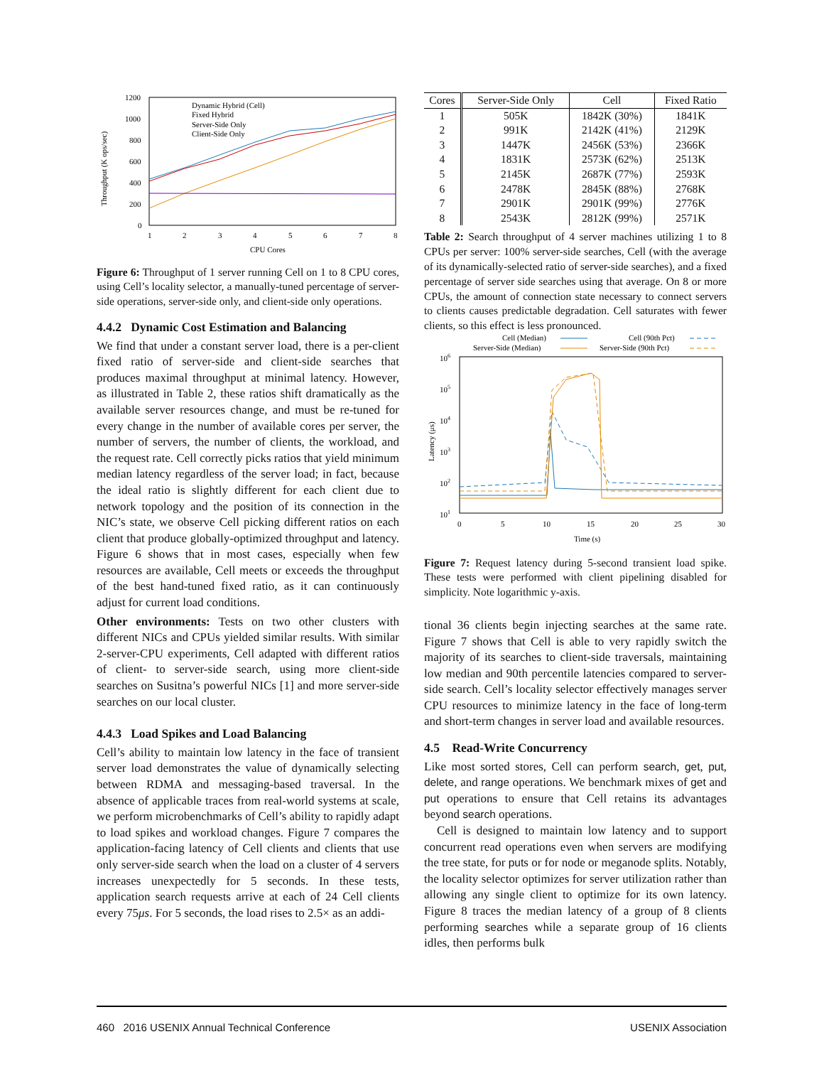1200
1000
800
600
400
200
0
1
2
3
4
5
6
7
8
CPU Cores
Throughput (K ops/sec)
Dynamic Hybrid (Cell)
Fixed Hybrid
Server-Side Only
Client-Side Only
Figure 6: Throughput of 1 server running Cell on 1 to 8 CPU cores, using Cell’s locality selector, a manually-tuned percentage of server-side operations, server-side only, and client-side only operations.
4.4.2 Dynamic Cost Estimation and Balancing
We find that under a constant server load, there is a per-client fixed ratio of server-side and client-side searches that produces maximal throughput at minimal latency. However, as illustrated in Table 2, these ratios shift dramatically as the available server resources change, and must be re-tuned for every change in the number of available cores per server, the number of servers, the number of clients, the workload, and the request rate. Cell correctly picks ratios that yield minimum median latency regardless of the server load; in fact, because the ideal ratio is slightly different for each client due to network topology and the position of its connection in the NIC’s state, we observe Cell picking different ratios on each client that produce globally-optimized throughput and latency. Figure 6 shows that in most cases, especially when few resources are available, Cell meets or exceeds the throughput of the best hand-tuned fixed ratio, as it can continuously adjust for current load conditions.
Other environments: Tests on two other clusters with different NICs and CPUs yielded similar results. With similar 2-server-CPU experiments, Cell adapted with different ratios of client- to server-side search, using more client-side searches on Susitna’s powerful NICs [1] and more server-side searches on our local cluster.
4.4.3 Load Spikes and Load Balancing
Cell’s ability to maintain low latency in the face of transient server load demonstrates the value of dynamically selecting between RDMA and messaging-based traversal. In the absence of applicable traces from real-world systems at scale, we perform microbenchmarks of Cell’s ability to rapidly adapt to load spikes and workload changes. Figure 7 compares the application-facing latency of Cell clients and clients that use only server-side search when the load on a cluster of 4 servers increases unexpectedly for 5 seconds. In these tests, application search requests arrive at each of 24 Cell clients every 75μs. For 5 seconds, the load rises to 2.5× as an addi-
| Cores | Server-Side Only | Cell | Fixed Ratio |
| --- | --- | --- | --- |
| 1 | 505K | 1842K (30%) | 1841K |
| 2 | 991K | 2142K (41%) | 2129K |
| 3 | 1447K | 2456K (53%) | 2366K |
| 4 | 1831K | 2573K (62%) | 2513K |
| 5 | 2145K | 2687K (77%) | 2593K |
| 6 | 2478K | 2845K (88%) | 2768K |
| 7 | 2901K | 2901K (99%) | 2776K |
| 8 | 2543K | 2812K (99%) | 2571K |
Table 2: Search throughput of 4 server machines utilizing 1 to 8 CPUs per server: 100% server-side searches, Cell (with the average of its dynamically-selected ratio of server-side searches), and a fixed percentage of server side searches using that average. On 8 or more CPUs, the amount of connection state necessary to connect servers to clients causes predictable degradation. Cell saturates with fewer clients, so this effect is less pronounced.
Cell (Median)
Cell (90th Pct)
Server-Side (Median)
Server-Side (90th Pct)
106
105
104
103
102
101
0
5
10
15
20
25
30
Time (s)
Latency (μs)
Figure 7: Request latency during 5-second transient load spike. These tests were performed with client pipelining disabled for simplicity. Note logarithmic y-axis.
tional 36 clients begin injecting searches at the same rate. Figure 7 shows that Cell is able to very rapidly switch the majority of its searches to client-side traversals, maintaining low median and 90th percentile latencies compared to server-side search. Cell’s locality selector effectively manages server CPU resources to minimize latency in the face of long-term and short-term changes in server load and available resources.
4.5 Read-Write Concurrency
Like most sorted stores, Cell can perform search, get, put, delete, and range operations. We benchmark mixes of get and put operations to ensure that Cell retains its advantages beyond search operations.
Cell is designed to maintain low latency and to support concurrent read operations even when servers are modifying the tree state, for puts or for node or meganode splits. Notably, the locality selector optimizes for server utilization rather than allowing any single client to optimize for its own latency. Figure 8 traces the median latency of a group of 8 clients performing searches while a separate group of 16 clients idles, then performs bulk
460 2016 USENIX Annual Technical Conference USENIX Association